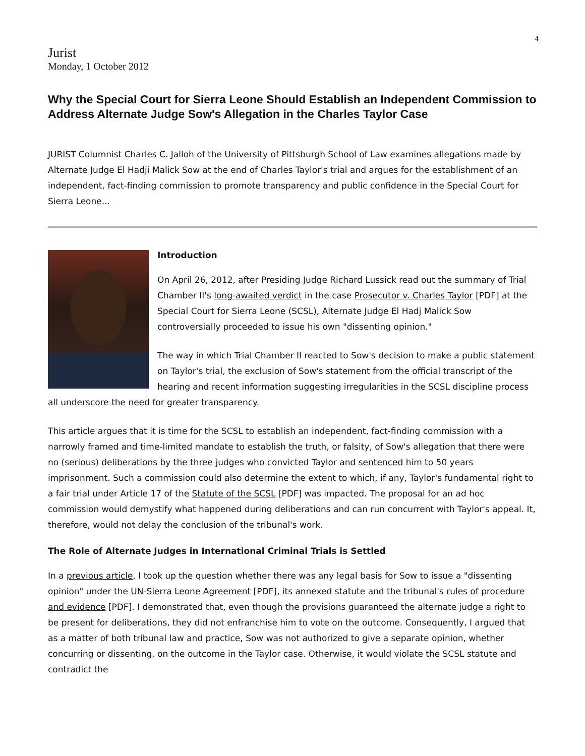4
Jurist
Monday, 1 October 2012
Why the Special Court for Sierra Leone Should Establish an Independent Commission to Address Alternate Judge Sow's Allegation in the Charles Taylor Case
JURIST Columnist Charles C. Jalloh of the University of Pittsburgh School of Law examines allegations made by Alternate Judge El Hadji Malick Sow at the end of Charles Taylor's trial and argues for the establishment of an independent, fact-finding commission to promote transparency and public confidence in the Special Court for Sierra Leone...
Introduction
On April 26, 2012, after Presiding Judge Richard Lussick read out the summary of Trial Chamber II's long-awaited verdict in the case Prosecutor v. Charles Taylor [PDF] at the Special Court for Sierra Leone (SCSL), Alternate Judge El Hadj Malick Sow controversially proceeded to issue his own "dissenting opinion."
The way in which Trial Chamber II reacted to Sow's decision to make a public statement on Taylor's trial, the exclusion of Sow's statement from the official transcript of the hearing and recent information suggesting irregularities in the SCSL discipline process all underscore the need for greater transparency.
This article argues that it is time for the SCSL to establish an independent, fact-finding commission with a narrowly framed and time-limited mandate to establish the truth, or falsity, of Sow's allegation that there were no (serious) deliberations by the three judges who convicted Taylor and sentenced him to 50 years imprisonment. Such a commission could also determine the extent to which, if any, Taylor's fundamental right to a fair trial under Article 17 of the Statute of the SCSL [PDF] was impacted. The proposal for an ad hoc commission would demystify what happened during deliberations and can run concurrent with Taylor's appeal. It, therefore, would not delay the conclusion of the tribunal's work.
The Role of Alternate Judges in International Criminal Trials is Settled
In a previous article, I took up the question whether there was any legal basis for Sow to issue a "dissenting opinion" under the UN-Sierra Leone Agreement [PDF], its annexed statute and the tribunal's rules of procedure and evidence [PDF]. I demonstrated that, even though the provisions guaranteed the alternate judge a right to be present for deliberations, they did not enfranchise him to vote on the outcome. Consequently, I argued that as a matter of both tribunal law and practice, Sow was not authorized to give a separate opinion, whether concurring or dissenting, on the outcome in the Taylor case. Otherwise, it would violate the SCSL statute and contradict the